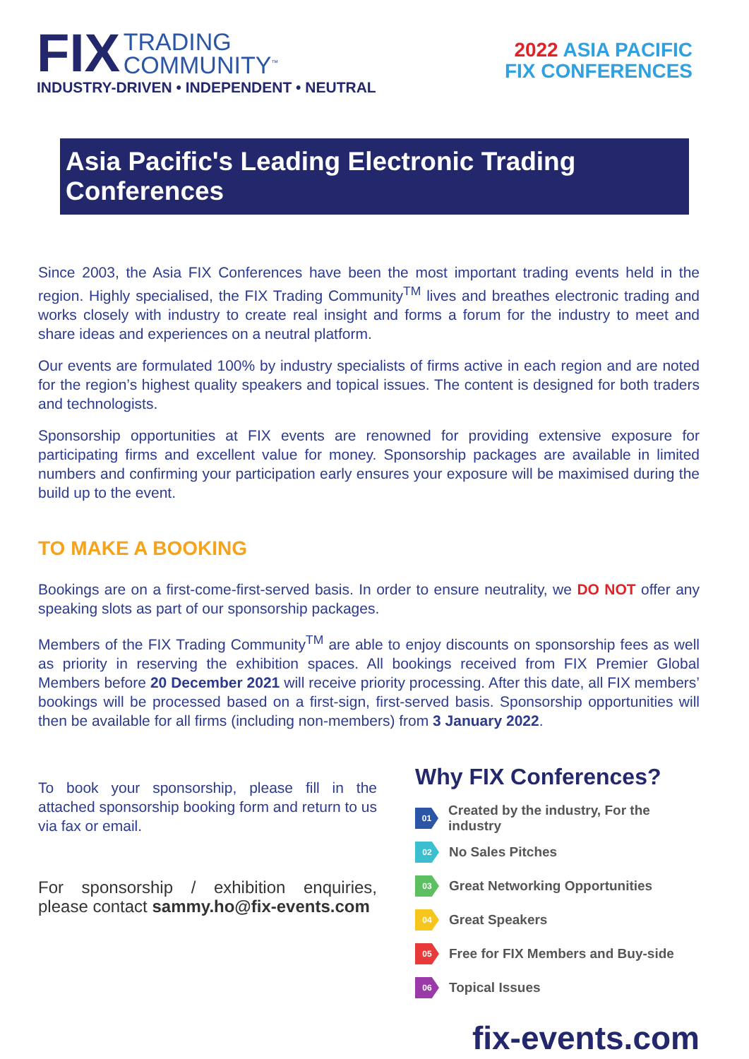FIX TRADING
COMMUNITY<sup>™</sup>
INDUSTRY-DRIVEN • INDEPENDENT • NEUTRAL
2022 ASIA PACIFIC
FIX CONFERENCES
Asia Pacific's Leading Electronic Trading Conferences
Since 2003, the Asia FIX Conferences have been the most important trading events held in the region. Highly specialised, the FIX Trading Community<sup>TM</sup> lives and breathes electronic trading and works closely with industry to create real insight and forms a forum for the industry to meet and share ideas and experiences on a neutral platform.
Our events are formulated 100% by industry specialists of firms active in each region and are noted for the region’s highest quality speakers and topical issues. The content is designed for both traders and technologists.
Sponsorship opportunities at FIX events are renowned for providing extensive exposure for participating firms and excellent value for money. Sponsorship packages are available in limited numbers and confirming your participation early ensures your exposure will be maximised during the build up to the event.
TO MAKE A BOOKING
Bookings are on a first-come-first-served basis. In order to ensure neutrality, we DO NOT offer any speaking slots as part of our sponsorship packages.
Members of the FIX Trading Community<sup>TM</sup> are able to enjoy discounts on sponsorship fees as well as priority in reserving the exhibition spaces. All bookings received from FIX Premier Global Members before 20 December 2021 will receive priority processing. After this date, all FIX members’ bookings will be processed based on a first-sign, first-served basis. Sponsorship opportunities will then be available for all firms (including non-members) from 3 January 2022.
To book your sponsorship, please fill in the attached sponsorship booking form and return to us via fax or email.
For sponsorship / exhibition enquiries, please contact sammy.ho@fix-events.com
Why FIX Conferences?
01 Created by the industry, For the industry
02 No Sales Pitches
03 Great Networking Opportunities
04 Great Speakers
05 Free for FIX Members and Buy-side
06 Topical Issues
fix-events.com